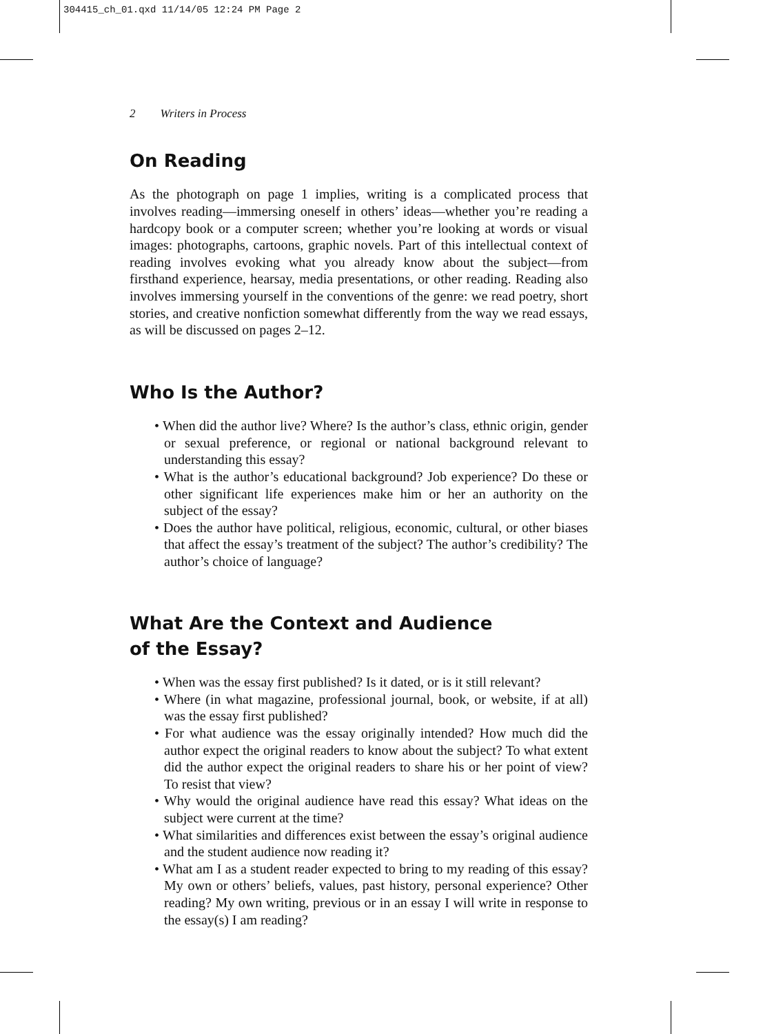304415_ch_01.qxd 11/14/05 12:24 PM Page 2
2 Writers in Process
On Reading
As the photograph on page 1 implies, writing is a complicated process that involves reading—immersing oneself in others’ ideas—whether you’re reading a hardcopy book or a computer screen; whether you’re looking at words or visual images: photographs, cartoons, graphic novels. Part of this intellectual context of reading involves evoking what you already know about the subject—from firsthand experience, hearsay, media presentations, or other reading. Reading also involves immersing yourself in the conventions of the genre: we read poetry, short stories, and creative nonfiction somewhat differently from the way we read essays, as will be discussed on pages 2–12.
Who Is the Author?
• When did the author live? Where? Is the author’s class, ethnic origin, gender or sexual preference, or regional or national background relevant to understanding this essay?
• What is the author’s educational background? Job experience? Do these or other significant life experiences make him or her an authority on the subject of the essay?
• Does the author have political, religious, economic, cultural, or other biases that affect the essay’s treatment of the subject? The author’s credibility? The author’s choice of language?
What Are the Context and Audience
of the Essay?
• When was the essay first published? Is it dated, or is it still relevant?
• Where (in what magazine, professional journal, book, or website, if at all) was the essay first published?
• For what audience was the essay originally intended? How much did the author expect the original readers to know about the subject? To what extent did the author expect the original readers to share his or her point of view? To resist that view?
• Why would the original audience have read this essay? What ideas on the subject were current at the time?
• What similarities and differences exist between the essay’s original audience and the student audience now reading it?
• What am I as a student reader expected to bring to my reading of this essay? My own or others’ beliefs, values, past history, personal experience? Other reading? My own writing, previous or in an essay I will write in response to the essay(s) I am reading?